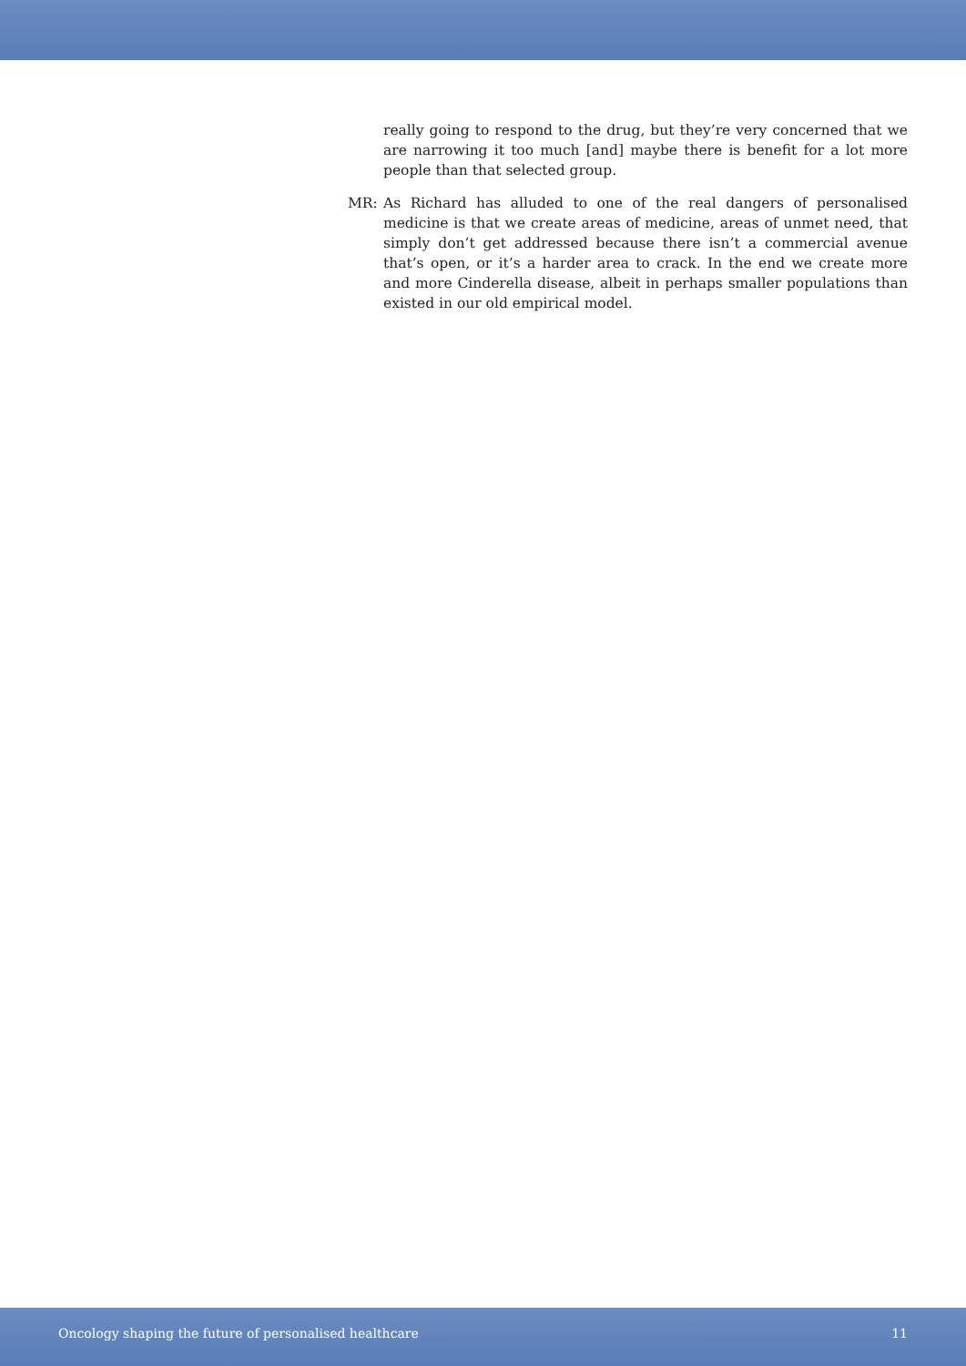really going to respond to the drug, but they’re very concerned that we are narrowing it too much [and] maybe there is benefit for a lot more people than that selected group.
MR: As Richard has alluded to one of the real dangers of personalised medicine is that we create areas of medicine, areas of unmet need, that simply don’t get addressed because there isn’t a commercial avenue that’s open, or it’s a harder area to crack. In the end we create more and more Cinderella disease, albeit in perhaps smaller populations than existed in our old empirical model.
Oncology shaping the future of personalised healthcare 11